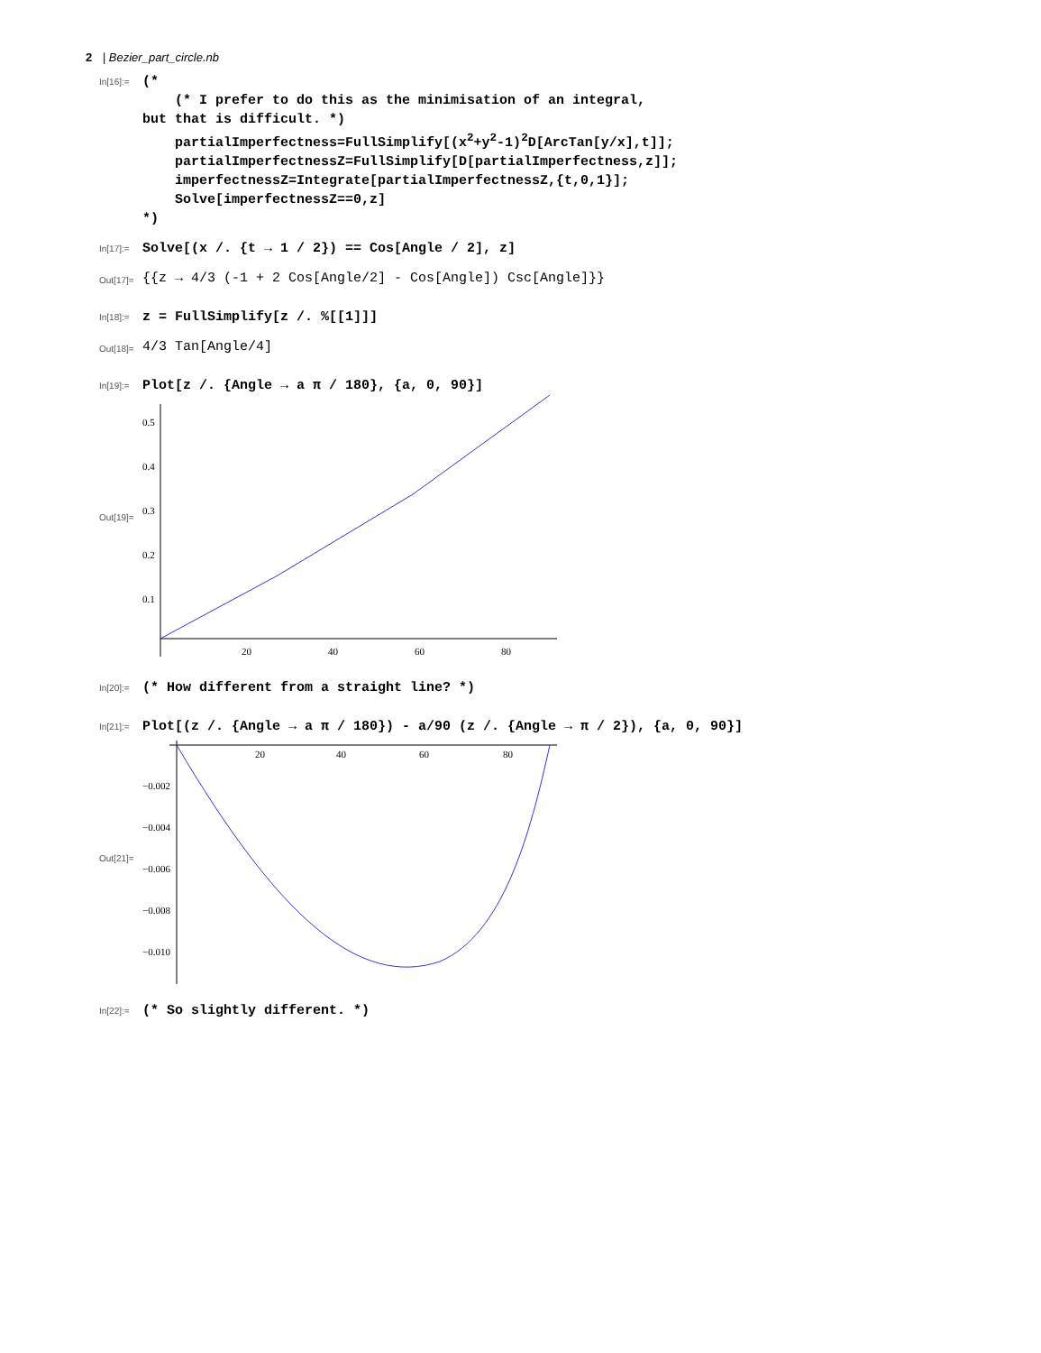2 | Bezier_part_circle.nb
In[16]:=
(*
(* I prefer to do this as the minimisation of an integral,
but that is difficult. *)
partialImperfectness=FullSimplify[(x<sup>2</sup>+y<sup>2</sup>-1)<sup>2</sup>D[ArcTan[y/x],t]];
partialImperfectnessZ=FullSimplify[D[partialImperfectness,z]];
imperfectnessZ=Integrate[partialImperfectnessZ,{t,0,1}];
Solve[imperfectnessZ==0,z]
*)
In[17]:=
Solve[(x /. {t → 1 / 2}) == Cos[Angle / 2], z]
Out[17]=
{{z → 4/3 (-1 + 2 Cos[Angle/2] - Cos[Angle]) Csc[Angle]}}
In[18]:=
z = FullSimplify[z /. %[[1]]]
Out[18]=
4/3 Tan[Angle/4]
In[19]:=
Plot[z /. {Angle → a π / 180}, {a, 0, 90}]
Out[19]=
0.5
0.4
0.3
0.2
0.1
20
40
60
80
In[20]:=
(* How different from a straight line? *)
In[21]:=
Plot[(z /. {Angle → a π / 180}) - a/90 (z /. {Angle → π / 2}), {a, 0, 90}]
Out[21]=
20
40
60
80
−0.002
−0.004
−0.006
−0.008
−0.010
In[22]:=
(* So slightly different. *)